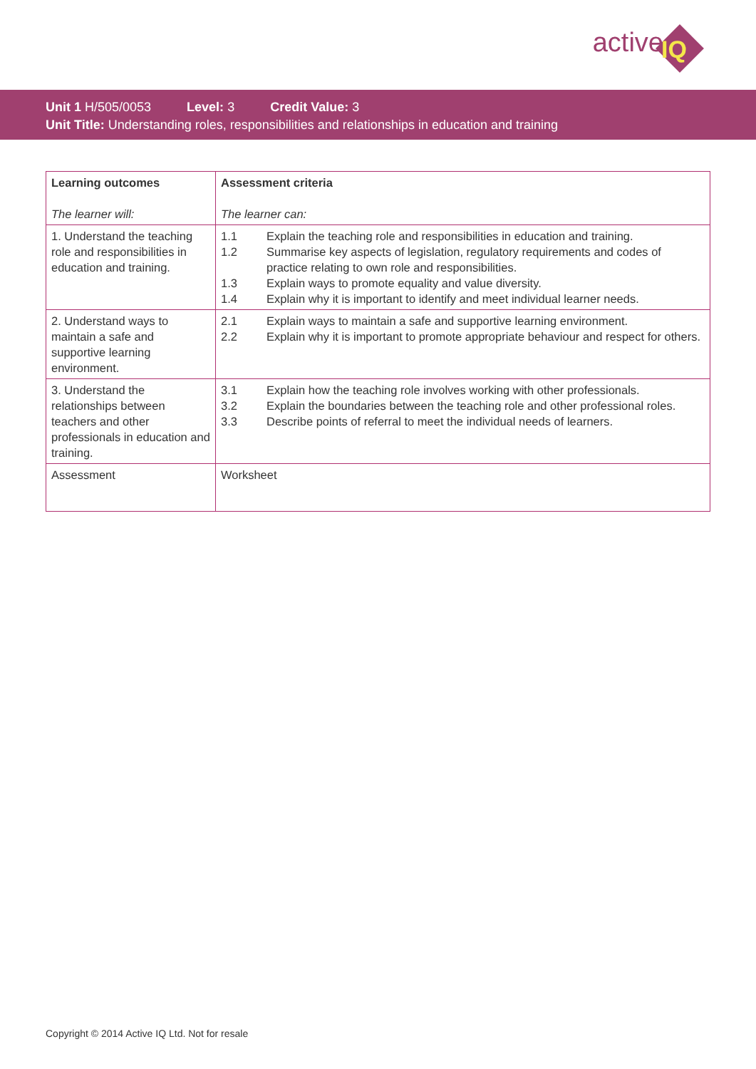active IQ
Unit 1 H/505/0053 Level: 3 Credit Value: 3
Unit Title: Understanding roles, responsibilities and relationships in education and training
| Learning outcomes The learner will: | Assessment criteria The learner can: |
| --- | --- |
| 1. Understand the teaching role and responsibilities in education and training. | 1.1 Explain the teaching role and responsibilities in education and training. 1.2 Summarise key aspects of legislation, regulatory requirements and codes of practice relating to own role and responsibilities. 1.3 Explain ways to promote equality and value diversity. 1.4 Explain why it is important to identify and meet individual learner needs. |
| 2. Understand ways to maintain a safe and supportive learning environment. | 2.1 Explain ways to maintain a safe and supportive learning environment. 2.2 Explain why it is important to promote appropriate behaviour and respect for others. |
| 3. Understand the relationships between teachers and other professionals in education and training. | 3.1 Explain how the teaching role involves working with other professionals. 3.2 Explain the boundaries between the teaching role and other professional roles. 3.3 Describe points of referral to meet the individual needs of learners. |
| Assessment | Worksheet |
Copyright © 2014 Active IQ Ltd. Not for resale